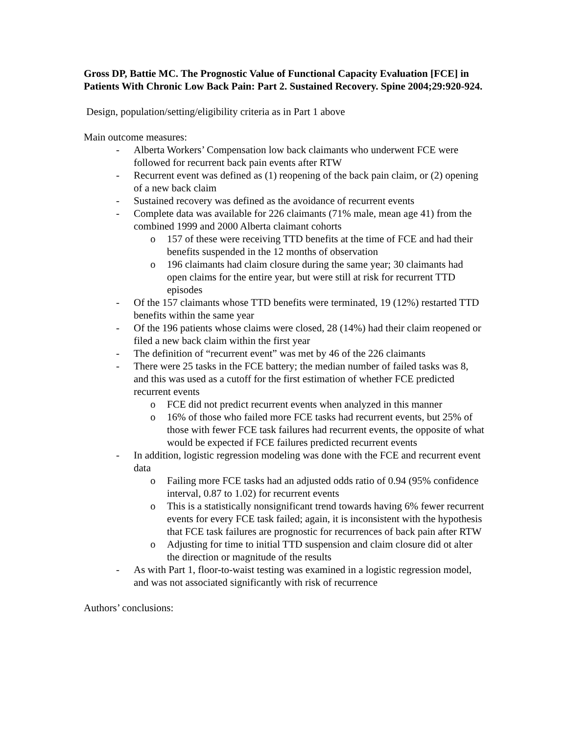Gross DP, Battie MC. The Prognostic Value of Functional Capacity Evaluation [FCE] in Patients With Chronic Low Back Pain: Part 2. Sustained Recovery. Spine 2004;29:920-924.
Design, population/setting/eligibility criteria as in Part 1 above
Main outcome measures:
- Alberta Workers’ Compensation low back claimants who underwent FCE were followed for recurrent back pain events after RTW
- Recurrent event was defined as (1) reopening of the back pain claim, or (2) opening of a new back claim
- Sustained recovery was defined as the avoidance of recurrent events
- Complete data was available for 226 claimants (71% male, mean age 41) from the combined 1999 and 2000 Alberta claimant cohorts
o 157 of these were receiving TTD benefits at the time of FCE and had their benefits suspended in the 12 months of observation
o 196 claimants had claim closure during the same year; 30 claimants had open claims for the entire year, but were still at risk for recurrent TTD episodes
- Of the 157 claimants whose TTD benefits were terminated, 19 (12%) restarted TTD benefits within the same year
- Of the 196 patients whose claims were closed, 28 (14%) had their claim reopened or filed a new back claim within the first year
- The definition of “recurrent event” was met by 46 of the 226 claimants
- There were 25 tasks in the FCE battery; the median number of failed tasks was 8, and this was used as a cutoff for the first estimation of whether FCE predicted recurrent events
o FCE did not predict recurrent events when analyzed in this manner
o 16% of those who failed more FCE tasks had recurrent events, but 25% of those with fewer FCE task failures had recurrent events, the opposite of what would be expected if FCE failures predicted recurrent events
- In addition, logistic regression modeling was done with the FCE and recurrent event data
o Failing more FCE tasks had an adjusted odds ratio of 0.94 (95% confidence interval, 0.87 to 1.02) for recurrent events
o This is a statistically nonsignificant trend towards having 6% fewer recurrent events for every FCE task failed; again, it is inconsistent with the hypothesis that FCE task failures are prognostic for recurrences of back pain after RTW
o Adjusting for time to initial TTD suspension and claim closure did ot alter the direction or magnitude of the results
- As with Part 1, floor-to-waist testing was examined in a logistic regression model, and was not associated significantly with risk of recurrence
Authors’ conclusions: